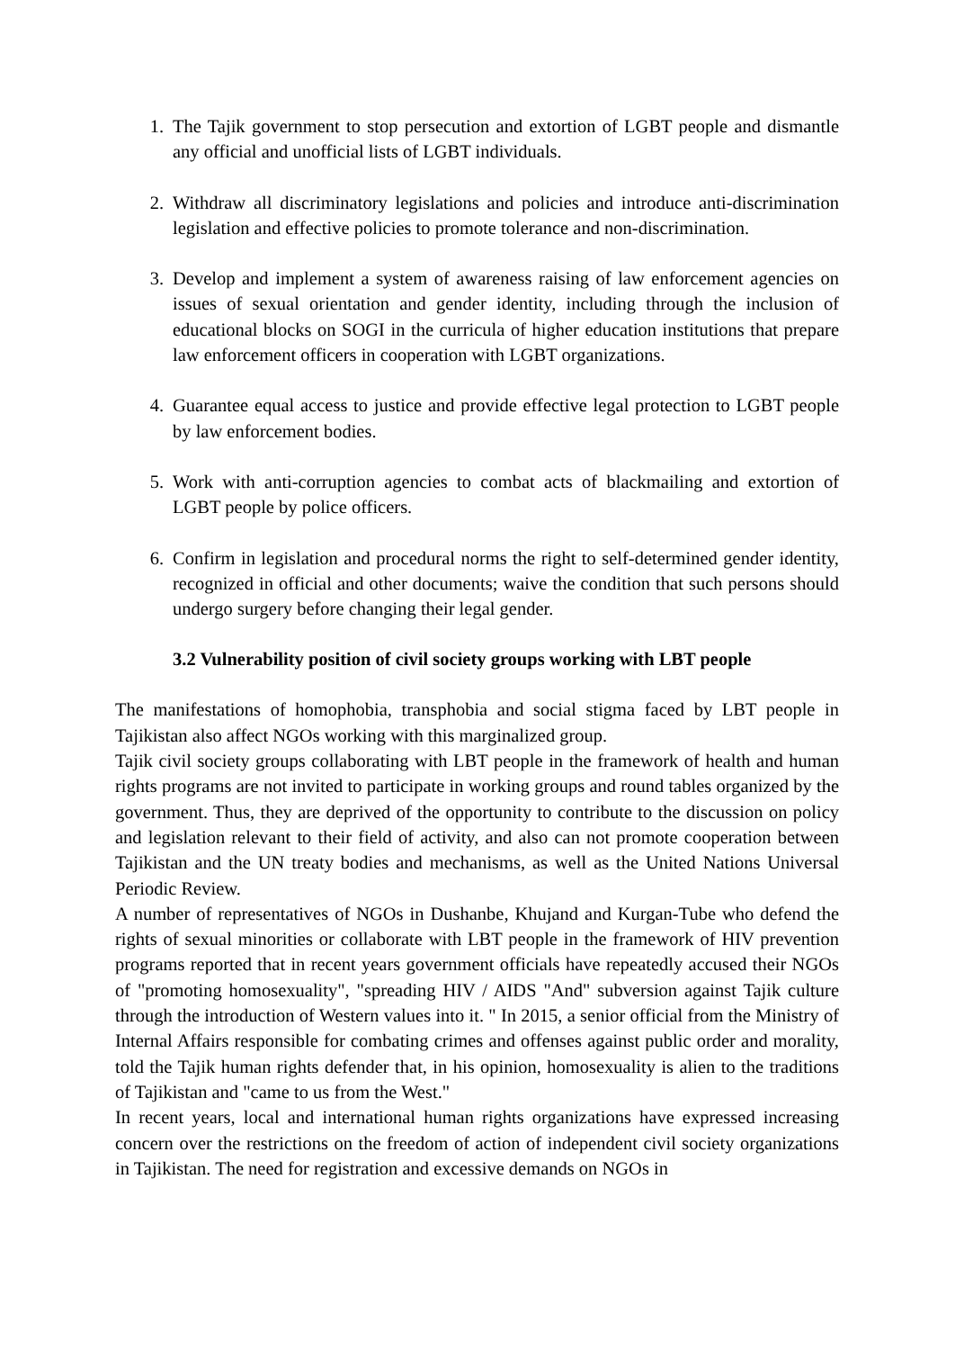1. The Tajik government to stop persecution and extortion of LGBT people and dismantle any official and unofficial lists of LGBT individuals.
2. Withdraw all discriminatory legislations and policies and introduce anti-discrimination legislation and effective policies to promote tolerance and non-discrimination.
3. Develop and implement a system of awareness raising of law enforcement agencies on issues of sexual orientation and gender identity, including through the inclusion of educational blocks on SOGI in the curricula of higher education institutions that prepare law enforcement officers in cooperation with LGBT organizations.
4. Guarantee equal access to justice and provide effective legal protection to LGBT people by law enforcement bodies.
5. Work with anti-corruption agencies to combat acts of blackmailing and extortion of LGBT people by police officers.
6. Confirm in legislation and procedural norms the right to self-determined gender identity, recognized in official and other documents; waive the condition that such persons should undergo surgery before changing their legal gender.
3.2 Vulnerability position of civil society groups working with LBT people
The manifestations of homophobia, transphobia and social stigma faced by LBT people in Tajikistan also affect NGOs working with this marginalized group.
Tajik civil society groups collaborating with LBT people in the framework of health and human rights programs are not invited to participate in working groups and round tables organized by the government. Thus, they are deprived of the opportunity to contribute to the discussion on policy and legislation relevant to their field of activity, and also can not promote cooperation between Tajikistan and the UN treaty bodies and mechanisms, as well as the United Nations Universal Periodic Review.
A number of representatives of NGOs in Dushanbe, Khujand and Kurgan-Tube who defend the rights of sexual minorities or collaborate with LBT people in the framework of HIV prevention programs reported that in recent years government officials have repeatedly accused their NGOs of "promoting homosexuality", "spreading HIV / AIDS "And" subversion against Tajik culture through the introduction of Western values into it. " In 2015, a senior official from the Ministry of Internal Affairs responsible for combating crimes and offenses against public order and morality, told the Tajik human rights defender that, in his opinion, homosexuality is alien to the traditions of Tajikistan and "came to us from the West."
In recent years, local and international human rights organizations have expressed increasing concern over the restrictions on the freedom of action of independent civil society organizations in Tajikistan. The need for registration and excessive demands on NGOs in